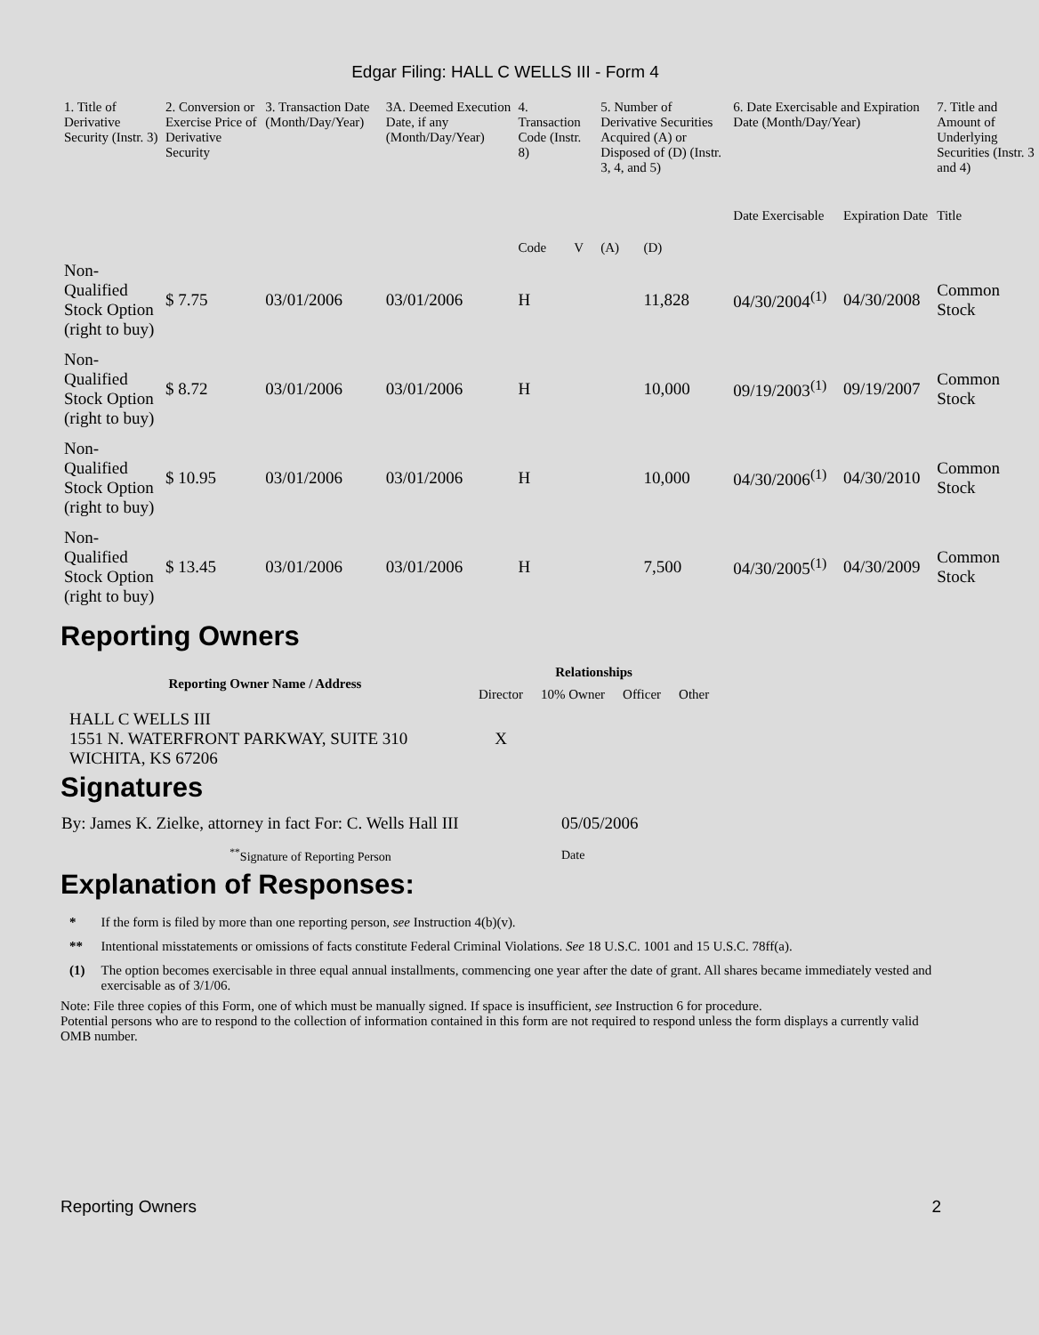Edgar Filing: HALL C WELLS III - Form 4
| 1. Title of Derivative Security (Instr. 3) | 2. Conversion or Exercise Price of Derivative Security | 3. Transaction Date (Month/Day/Year) | 3A. Deemed Execution Date, if any (Month/Day/Year) | 4. Transaction Code (Instr. 8) | | 5. Number of Derivative Securities Acquired (A) or Disposed of (D) (Instr. 3, 4, and 5) | | 6. Date Exercisable and Expiration Date (Month/Day/Year) | | 7. Title and Amount of Underlying Securities (Instr. 3 and 4) |
| --- | --- | --- | --- | --- | --- | --- | --- | --- | --- | --- |
| | | | | Code | V | (A) | (D) | Date Exercisable | Expiration Date | Title |
| Non-Qualified Stock Option (right to buy) | $ 7.75 | 03/01/2006 | 03/01/2006 | H | | | 11,828 | 04/30/2004<sup>(1)</sup> | 04/30/2008 | Common Stock |
| Non-Qualified Stock Option (right to buy) | $ 8.72 | 03/01/2006 | 03/01/2006 | H | | | 10,000 | 09/19/2003<sup>(1)</sup> | 09/19/2007 | Common Stock |
| Non-Qualified Stock Option (right to buy) | $ 10.95 | 03/01/2006 | 03/01/2006 | H | | | 10,000 | 04/30/2006<sup>(1)</sup> | 04/30/2010 | Common Stock |
| Non-Qualified Stock Option (right to buy) | $ 13.45 | 03/01/2006 | 03/01/2006 | H | | | 7,500 | 04/30/2005<sup>(1)</sup> | 04/30/2009 | Common Stock |
Reporting Owners
| Reporting Owner Name / Address | Relationships | | | |
| --- | --- | --- | --- | --- |
| | Director | 10% Owner | Officer | Other |
| HALL C WELLS III 1551 N. WATERFRONT PARKWAY, SUITE 310 WICHITA, KS 67206 | X | | | |
Signatures
| By: James K. Zielke, attorney in fact For: C. Wells Hall III | 05/05/2006 |
| <sup>**</sup> Signature of Reporting Person | Date |
Explanation of Responses:
| * | If the form is filed by more than one reporting person, see Instruction 4(b)(v). |
| ** | Intentional misstatements or omissions of facts constitute Federal Criminal Violations. See 18 U.S.C. 1001 and 15 U.S.C. 78ff(a). |
| (1) | The option becomes exercisable in three equal annual installments, commencing one year after the date of grant. All shares became immediately vested and exercisable as of 3/1/06. |
Note: File three copies of this Form, one of which must be manually signed. If space is insufficient, see Instruction 6 for procedure.
Potential persons who are to respond to the collection of information contained in this form are not required to respond unless the form displays a currently valid OMB number.
Reporting Owners 2